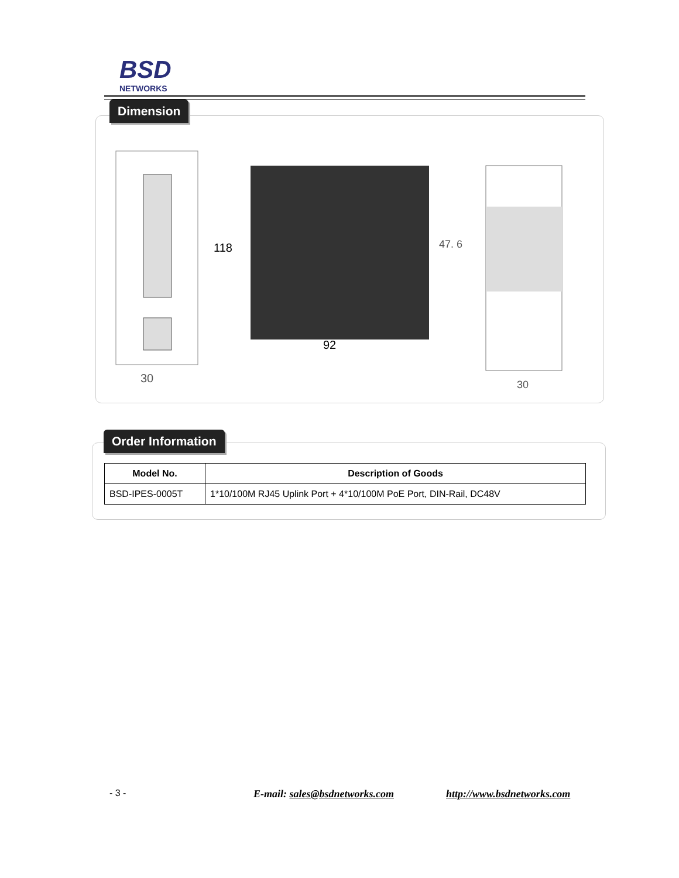BSD
NETWORKS
Dimension
30
118
92
47. 6
30
Order Information
| Model No. | Description of Goods |
| --- | --- |
| BSD-IPES-0005T | 1*10/100M RJ45 Uplink Port + 4*10/100M PoE Port, DIN-Rail, DC48V |
- 3 - E-mail: sales@bsdnetworks.com http://www.bsdnetworks.com